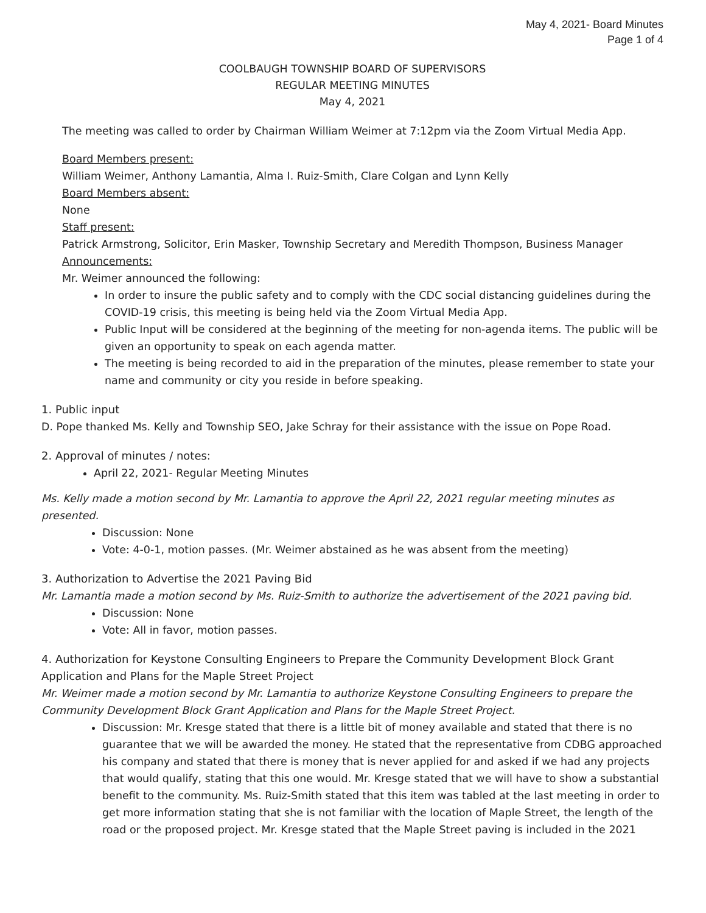May 4, 2021- Board Minutes
Page 1 of 4
COOLBAUGH TOWNSHIP BOARD OF SUPERVISORS
REGULAR MEETING MINUTES
May 4, 2021
The meeting was called to order by Chairman William Weimer at 7:12pm via the Zoom Virtual Media App.
Board Members present:
William Weimer, Anthony Lamantia, Alma I. Ruiz-Smith, Clare Colgan and Lynn Kelly
Board Members absent:
None
Staff present:
Patrick Armstrong, Solicitor, Erin Masker, Township Secretary and Meredith Thompson, Business Manager
Announcements:
Mr. Weimer announced the following:
In order to insure the public safety and to comply with the CDC social distancing guidelines during the COVID-19 crisis, this meeting is being held via the Zoom Virtual Media App.
Public Input will be considered at the beginning of the meeting for non-agenda items. The public will be given an opportunity to speak on each agenda matter.
The meeting is being recorded to aid in the preparation of the minutes, please remember to state your name and community or city you reside in before speaking.
1. Public input
D. Pope thanked Ms. Kelly and Township SEO, Jake Schray for their assistance with the issue on Pope Road.
2. Approval of minutes / notes:
April 22, 2021- Regular Meeting Minutes
Ms. Kelly made a motion second by Mr. Lamantia to approve the April 22, 2021 regular meeting minutes as presented.
Discussion: None
Vote: 4-0-1, motion passes. (Mr. Weimer abstained as he was absent from the meeting)
3. Authorization to Advertise the 2021 Paving Bid
Mr. Lamantia made a motion second by Ms. Ruiz-Smith to authorize the advertisement of the 2021 paving bid.
Discussion: None
Vote: All in favor, motion passes.
4. Authorization for Keystone Consulting Engineers to Prepare the Community Development Block Grant Application and Plans for the Maple Street Project
Mr. Weimer made a motion second by Mr. Lamantia to authorize Keystone Consulting Engineers to prepare the Community Development Block Grant Application and Plans for the Maple Street Project.
Discussion: Mr. Kresge stated that there is a little bit of money available and stated that there is no guarantee that we will be awarded the money. He stated that the representative from CDBG approached his company and stated that there is money that is never applied for and asked if we had any projects that would qualify, stating that this one would. Mr. Kresge stated that we will have to show a substantial benefit to the community. Ms. Ruiz-Smith stated that this item was tabled at the last meeting in order to get more information stating that she is not familiar with the location of Maple Street, the length of the road or the proposed project. Mr. Kresge stated that the Maple Street paving is included in the 2021